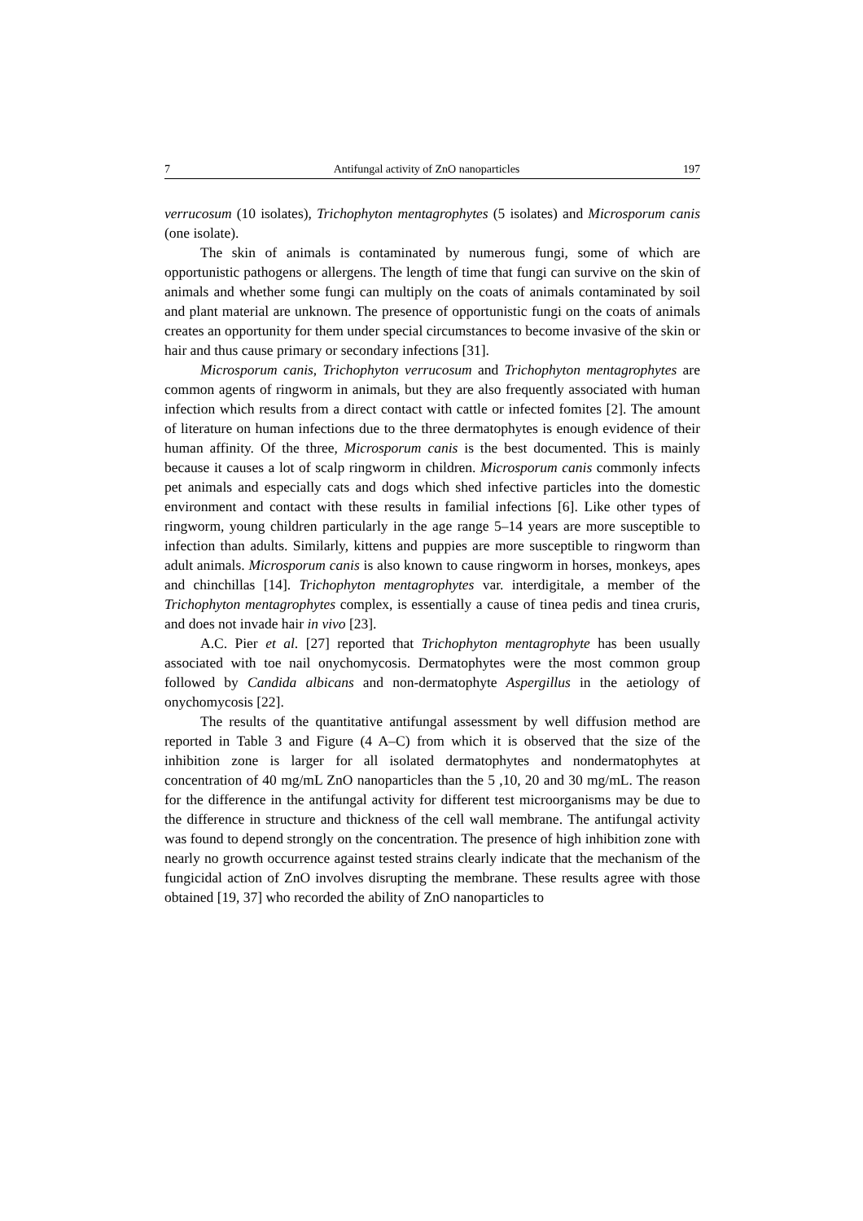7 Antifungal activity of ZnO nanoparticles 197
verrucosum (10 isolates), Trichophyton mentagrophytes (5 isolates) and Microsporum canis (one isolate).
The skin of animals is contaminated by numerous fungi, some of which are opportunistic pathogens or allergens. The length of time that fungi can survive on the skin of animals and whether some fungi can multiply on the coats of animals contaminated by soil and plant material are unknown. The presence of opportunistic fungi on the coats of animals creates an opportunity for them under special circumstances to become invasive of the skin or hair and thus cause primary or secondary infections [31].
Microsporum canis, Trichophyton verrucosum and Trichophyton mentagrophytes are common agents of ringworm in animals, but they are also frequently associated with human infection which results from a direct contact with cattle or infected fomites [2]. The amount of literature on human infections due to the three dermatophytes is enough evidence of their human affinity. Of the three, Microsporum canis is the best documented. This is mainly because it causes a lot of scalp ringworm in children. Microsporum canis commonly infects pet animals and especially cats and dogs which shed infective particles into the domestic environment and contact with these results in familial infections [6]. Like other types of ringworm, young children particularly in the age range 5–14 years are more susceptible to infection than adults. Similarly, kittens and puppies are more susceptible to ringworm than adult animals. Microsporum canis is also known to cause ringworm in horses, monkeys, apes and chinchillas [14]. Trichophyton mentagrophytes var. interdigitale, a member of the Trichophyton mentagrophytes complex, is essentially a cause of tinea pedis and tinea cruris, and does not invade hair in vivo [23].
A.C. Pier et al. [27] reported that Trichophyton mentagrophyte has been usually associated with toe nail onychomycosis. Dermatophytes were the most common group followed by Candida albicans and non-dermatophyte Aspergillus in the aetiology of onychomycosis [22].
The results of the quantitative antifungal assessment by well diffusion method are reported in Table 3 and Figure (4 A–C) from which it is observed that the size of the inhibition zone is larger for all isolated dermatophytes and nondermatophytes at concentration of 40 mg/mL ZnO nanoparticles than the 5 ,10, 20 and 30 mg/mL. The reason for the difference in the antifungal activity for different test microorganisms may be due to the difference in structure and thickness of the cell wall membrane. The antifungal activity was found to depend strongly on the concentration. The presence of high inhibition zone with nearly no growth occurrence against tested strains clearly indicate that the mechanism of the fungicidal action of ZnO involves disrupting the membrane. These results agree with those obtained [19, 37] who recorded the ability of ZnO nanoparticles to